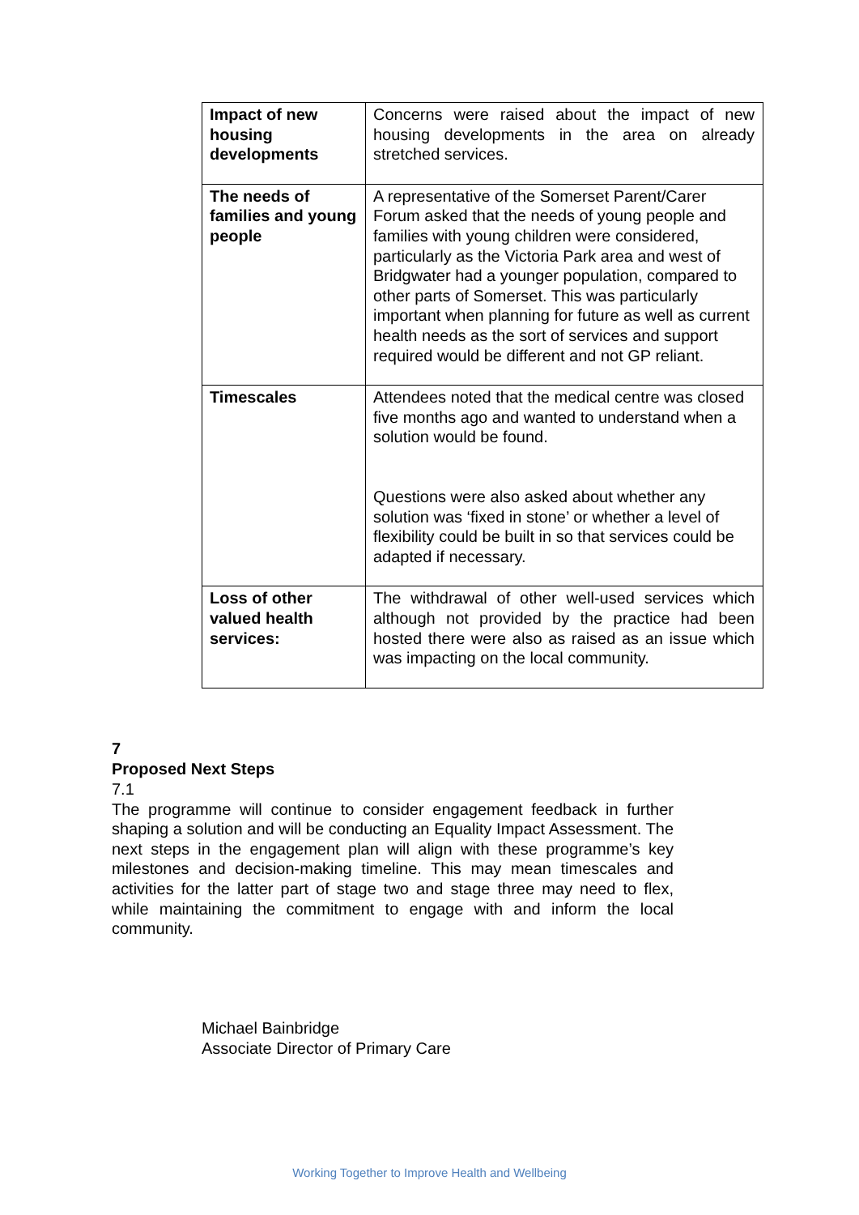| Impact of new housing developments | Concerns were raised about the impact of new housing developments in the area on already stretched services. |
| The needs of families and young people | A representative of the Somerset Parent/Carer Forum asked that the needs of young people and families with young children were considered, particularly as the Victoria Park area and west of Bridgwater had a younger population, compared to other parts of Somerset. This was particularly important when planning for future as well as current health needs as the sort of services and support required would be different and not GP reliant. |
| Timescales | Attendees noted that the medical centre was closed five months ago and wanted to understand when a solution would be found. Questions were also asked about whether any solution was ‘fixed in stone’ or whether a level of flexibility could be built in so that services could be adapted if necessary. |
| Loss of other valued health services: | The withdrawal of other well-used services which although not provided by the practice had been hosted there were also as raised as an issue which was impacting on the local community. |
7 Proposed Next Steps
7.1 The programme will continue to consider engagement feedback in further shaping a solution and will be conducting an Equality Impact Assessment. The next steps in the engagement plan will align with these programme’s key milestones and decision-making timeline. This may mean timescales and activities for the latter part of stage two and stage three may need to flex, while maintaining the commitment to engage with and inform the local community.
Michael Bainbridge
Associate Director of Primary Care
Working Together to Improve Health and Wellbeing